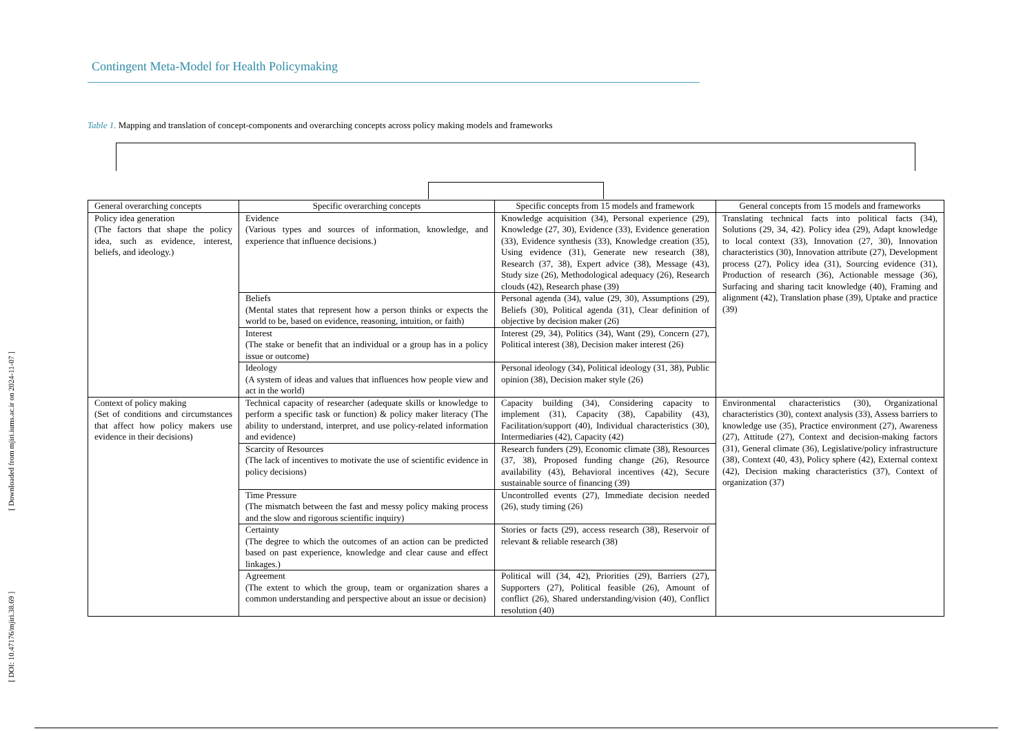[ DOI: 10.47176/mjiri.38.69 ] [ Downloaded from mjiri.iums.ac.ir on 2024-11-07 ]
Contingent Meta-Model for Health Policymaking
Table 1. Mapping and translation of concept-components and overarching concepts across policy making models and frameworks
| General overarching concepts | Specific overarching concepts | Specific concepts from 15 models and framework | General concepts from 15 models and frameworks |
| --- | --- | --- | --- |
| Policy idea generation (The factors that shape the policy idea, such as evidence, interest, beliefs, and ideology.) | Evidence (Various types and sources of information, knowledge, and experience that influence decisions.) | Knowledge acquisition (34), Personal experience (29), Knowledge (27, 30), Evidence (33), Evidence generation (33), Evidence synthesis (33), Knowledge creation (35), Using evidence (31), Generate new research (38), Research (37, 38), Expert advice (38), Message (43), Study size (26), Methodological adequacy (26), Research clouds (42), Research phase (39) | Translating technical facts into political facts (34), Solutions (29, 34, 42). Policy idea (29), Adapt knowledge to local context (33), Innovation (27, 30), Innovation characteristics (30), Innovation attribute (27), Development process (27), Policy idea (31), Sourcing evidence (31), Production of research (36), Actionable message (36), Surfacing and sharing tacit knowledge (40), Framing and alignment (42), Translation phase (39), Uptake and practice (39) |
| | Beliefs (Mental states that represent how a person thinks or expects the world to be, based on evidence, reasoning, intuition, or faith) | Personal agenda (34), value (29, 30), Assumptions (29), Beliefs (30), Political agenda (31), Clear definition of objective by decision maker (26) | |
| | Interest (The stake or benefit that an individual or a group has in a policy issue or outcome) | Interest (29, 34), Politics (34), Want (29), Concern (27), Political interest (38), Decision maker interest (26) | |
| | Ideology (A system of ideas and values that influences how people view and act in the world) | Personal ideology (34), Political ideology (31, 38), Public opinion (38), Decision maker style (26) | |
| Context of policy making (Set of conditions and circumstances that affect how policy makers use evidence in their decisions) | Technical capacity of researcher (adequate skills or knowledge to perform a specific task or function) & policy maker literacy (The ability to understand, interpret, and use policy-related information and evidence) | Capacity building (34), Considering capacity to implement (31), Capacity (38), Capability (43), Facilitation/support (40), Individual characteristics (30), Intermediaries (42), Capacity (42) | Environmental characteristics (30), Organizational characteristics (30), context analysis (33), Assess barriers to knowledge use (35), Practice environment (27), Awareness (27), Attitude (27), Context and decision-making factors (31), General climate (36), Legislative/policy infrastructure (38), Context (40, 43), Policy sphere (42), External context (42), Decision making characteristics (37), Context of organization (37) |
| | Scarcity of Resources (The lack of incentives to motivate the use of scientific evidence in policy decisions) | Research funders (29), Economic climate (38), Resources (37, 38), Proposed funding change (26), Resource availability (43), Behavioral incentives (42), Secure sustainable source of financing (39) | |
| | Time Pressure (The mismatch between the fast and messy policy making process and the slow and rigorous scientific inquiry) | Uncontrolled events (27), Immediate decision needed (26), study timing (26) | |
| | Certainty (The degree to which the outcomes of an action can be predicted based on past experience, knowledge and clear cause and effect linkages.) | Stories or facts (29), access research (38), Reservoir of relevant & reliable research (38) | |
| | Agreement (The extent to which the group, team or organization shares a common understanding and perspective about an issue or decision) | Political will (34, 42), Priorities (29), Barriers (27), Supporters (27), Political feasible (26), Amount of conflict (26), Shared understanding/vision (40), Conflict resolution (40) | |